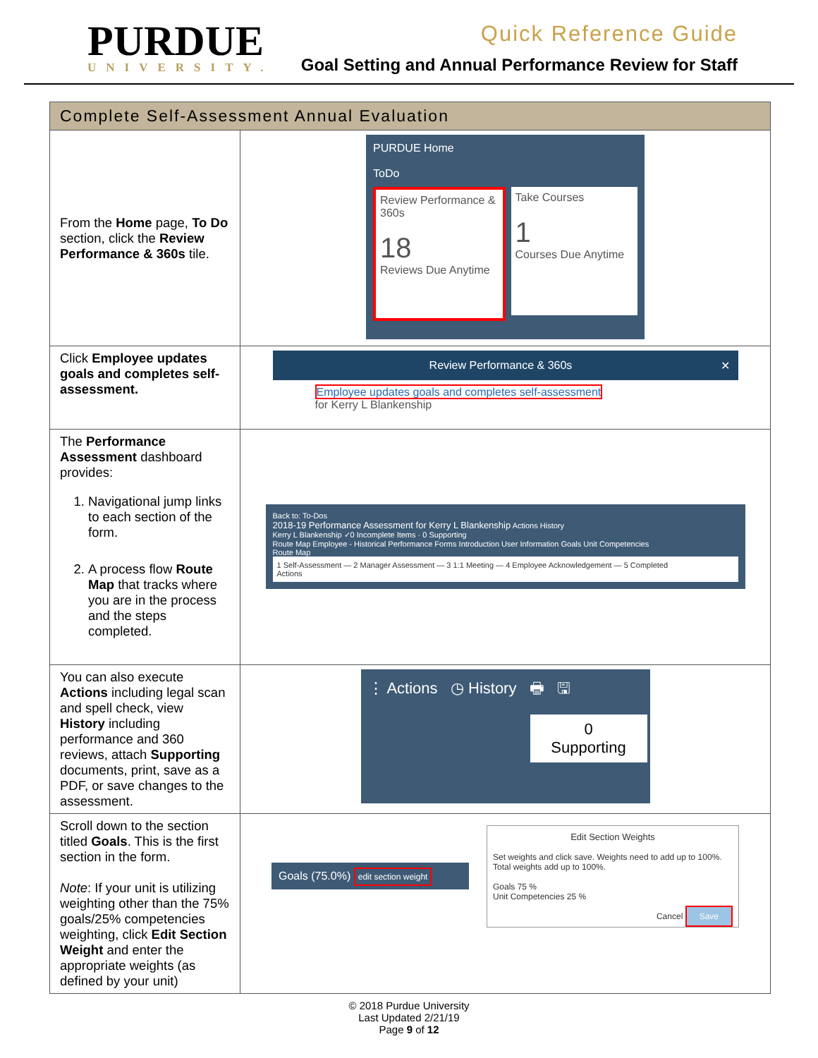PURDUE
UNIVERSITY.
Quick Reference Guide
Goal Setting and Annual Performance Review for Staff
| Complete Self-Assessment Annual Evaluation | |
| --- | --- |
| From the Home page, To Do section, click the Review Performance & 360s tile. | PURDUE Home ToDo Review Performance & 360s 18 Reviews Due Anytime Take Courses 1 Courses Due Anytime |
| Click Employee updates goals and completes self-assessment. | Review Performance & 360s ✕ Employee updates goals and completes self-assessment for Kerry L Blankenship |
| The Performance Assessment dashboard provides: 1. Navigational jump links to each section of the form. 2. A process flow Route Map that tracks where you are in the process and the steps completed. | Back to: To-Dos 2018-19 Performance Assessment for Kerry L Blankenship Actions History Kerry L Blankenship ✓0 Incomplete Items · 0 Supporting Route Map Employee - Historical Performance Forms Introduction User Information Goals Unit Competencies Route Map 1 Self-Assessment — 2 Manager Assessment — 3 1:1 Meeting — 4 Employee Acknowledgement — 5 Completed Actions |
| You can also execute Actions including legal scan and spell check, view History including performance and 360 reviews, attach Supporting documents, print, save as a PDF, or save changes to the assessment. | ⋮ Actions ◷ History 🖶 🖫 0 Supporting |
| Scroll down to the section titled Goals . This is the first section in the form. Note : If your unit is utilizing weighting other than the 75% goals/25% competencies weighting, click Edit Section Weight and enter the appropriate weights (as defined by your unit) | Goals (75.0%) edit section weight Edit Section Weights Set weights and click save. Weights need to add up to 100%. Total weights add up to 100%. Goals 75 % Unit Competencies 25 % Cancel Save |
© 2018 Purdue University
Last Updated 2/21/19
Page 9 of 12